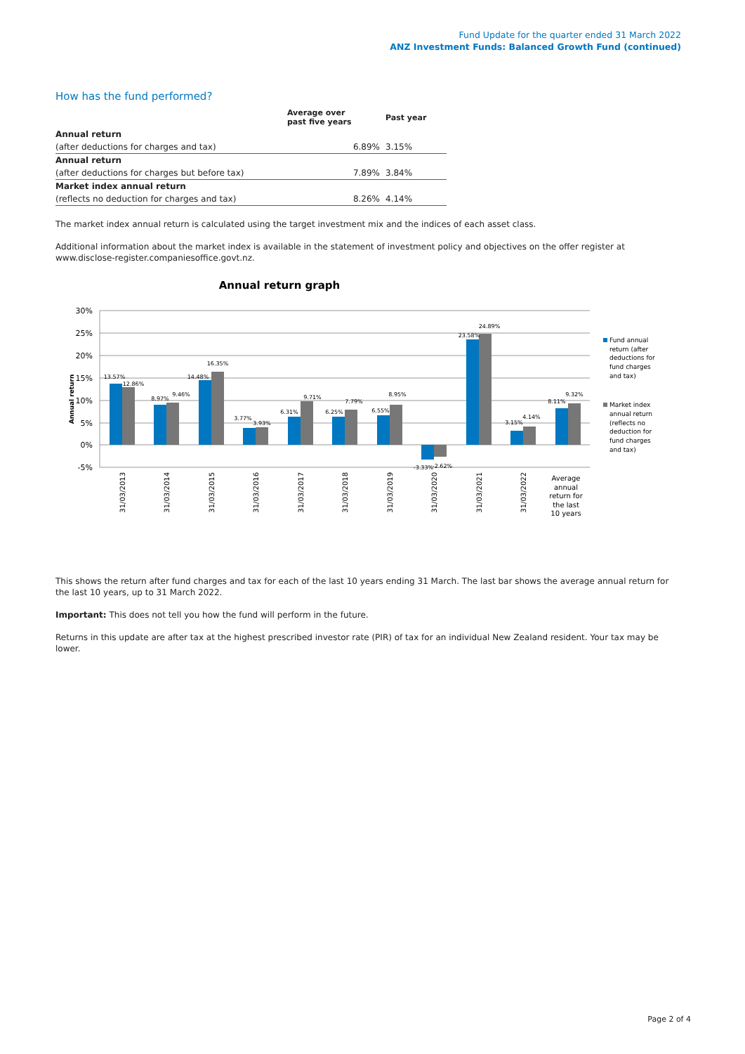Fund Update for the quarter ended 31 March 2022
ANZ Investment Funds: Balanced Growth Fund (continued)
How has the fund performed?
| | Average over past five years | Past year |
| --- | --- | --- |
| Annual return | | |
| (after deductions for charges and tax) | 6.89% | 3.15% |
| Annual return | | |
| (after deductions for charges but before tax) | 7.89% | 3.84% |
| Market index annual return | | |
| (reflects no deduction for charges and tax) | 8.26% | 4.14% |
The market index annual return is calculated using the target investment mix and the indices of each asset class.
Additional information about the market index is available in the statement of investment policy and objectives on the offer register at www.disclose-register.companiesoffice.govt.nz.
Annual return graph
30%
25%
20%
15%
10%
5%
0%
-5%
Annual return
13.57%
12.86%
8.97%
9.46%
14.48%
16.35%
3.77%
3.93%
6.31%
9.71%
6.25%
7.79%
6.55%
8.95%
-3.33%
-2.62%
23.58%
24.89%
3.15%
4.14%
8.11%
9.32%
31/03/2013
31/03/2014
31/03/2015
31/03/2016
31/03/2017
31/03/2018
31/03/2019
31/03/2020
31/03/2021
31/03/2022
Average
annual
return for
the last
10 years
Fund annual
return (after
deductions for
fund charges
and tax)
Market index
annual return
(reflects no
deduction for
fund charges
and tax)
This shows the return after fund charges and tax for each of the last 10 years ending 31 March. The last bar shows the average annual return for the last 10 years, up to 31 March 2022.
Important: This does not tell you how the fund will perform in the future.
Returns in this update are after tax at the highest prescribed investor rate (PIR) of tax for an individual New Zealand resident. Your tax may be lower.
Page 2 of 4